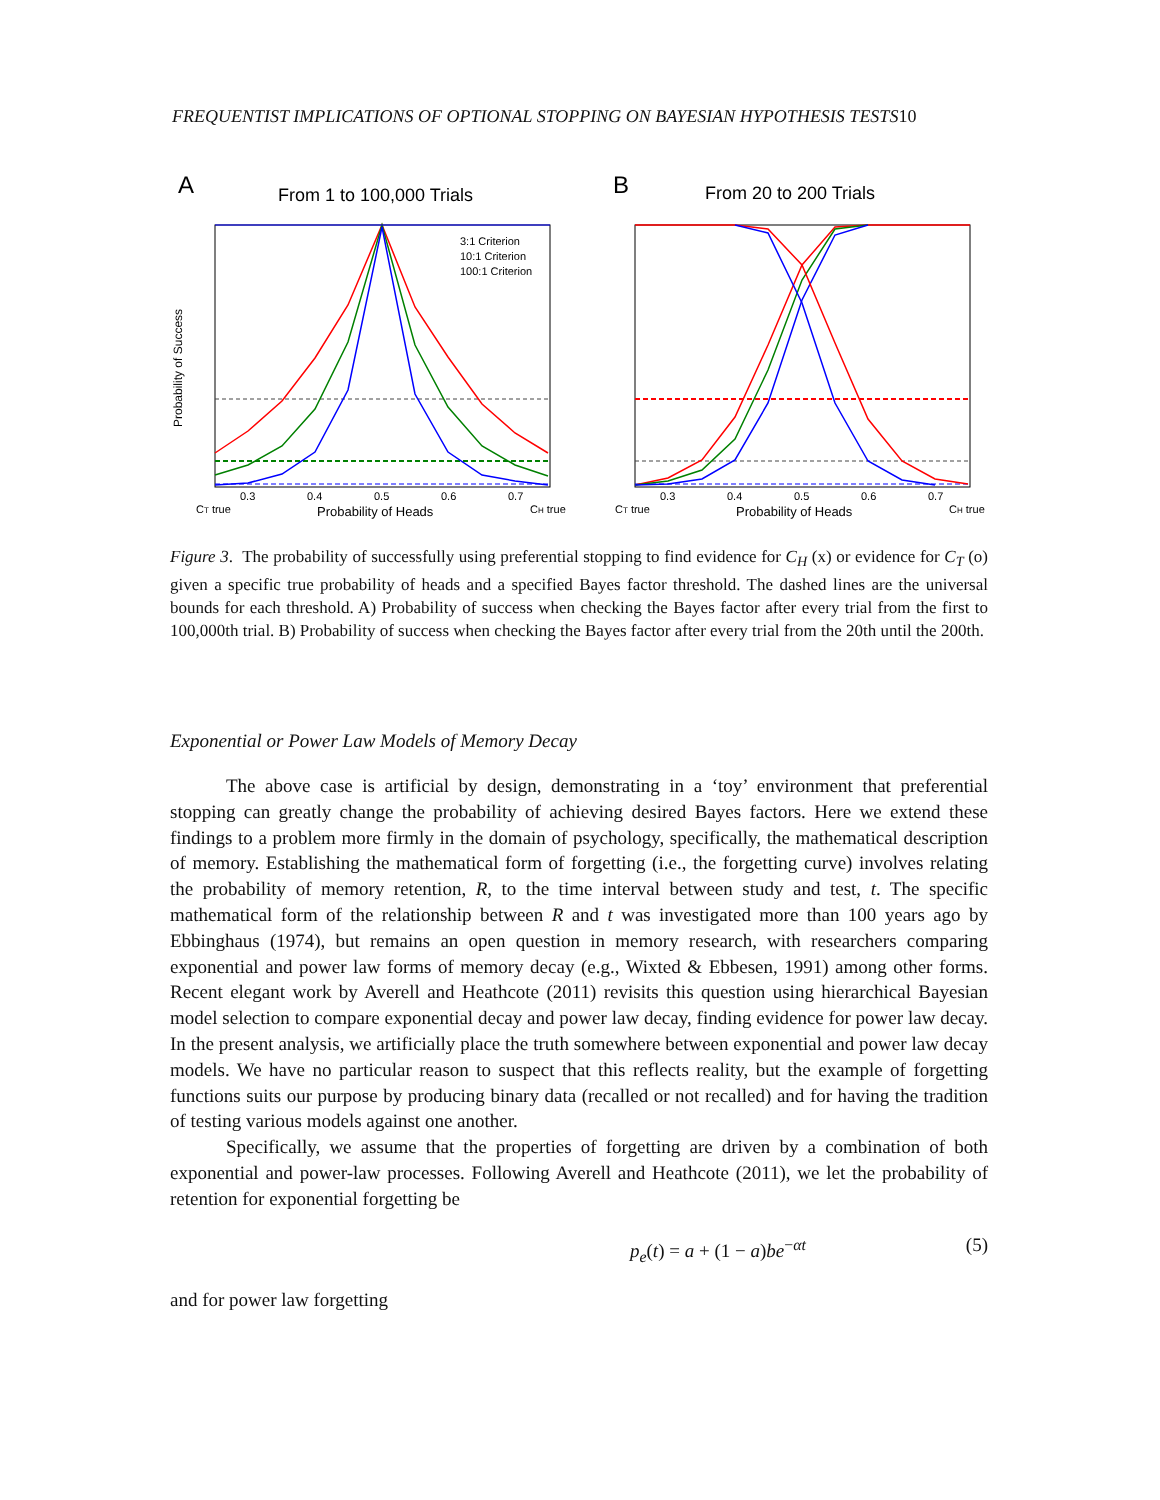FREQUENTIST IMPLICATIONS OF OPTIONAL STOPPING ON BAYESIAN HYPOTHESIS TESTS10
A
From 1 to 100,000 Trials
3:1 Criterion
10:1 Criterion
100:1 Criterion
Probability of Success
0.3
0.4
0.5
0.6
0.7
CT true
Probability of Heads
CH true
B
From 20 to 200 Trials
0.3
0.4
0.5
0.6
0.7
CT true
Probability of Heads
CH true
Figure 3. The probability of successfully using preferential stopping to find evidence for C<sub>H</sub> (x) or evidence for C<sub>T</sub> (o) given a specific true probability of heads and a specified Bayes factor threshold. The dashed lines are the universal bounds for each threshold. A) Probability of success when checking the Bayes factor after every trial from the first to 100,000th trial. B) Probability of success when checking the Bayes factor after every trial from the 20th until the 200th.
Exponential or Power Law Models of Memory Decay
The above case is artificial by design, demonstrating in a ‘toy’ environment that preferential stopping can greatly change the probability of achieving desired Bayes factors. Here we extend these findings to a problem more firmly in the domain of psychology, specifically, the mathematical description of memory. Establishing the mathematical form of forgetting (i.e., the forgetting curve) involves relating the probability of memory retention, R, to the time interval between study and test, t. The specific mathematical form of the relationship between R and t was investigated more than 100 years ago by Ebbinghaus (1974), but remains an open question in memory research, with researchers comparing exponential and power law forms of memory decay (e.g., Wixted & Ebbesen, 1991) among other forms. Recent elegant work by Averell and Heathcote (2011) revisits this question using hierarchical Bayesian model selection to compare exponential decay and power law decay, finding evidence for power law decay. In the present analysis, we artificially place the truth somewhere between exponential and power law decay models. We have no particular reason to suspect that this reflects reality, but the example of forgetting functions suits our purpose by producing binary data (recalled or not recalled) and for having the tradition of testing various models against one another.
Specifically, we assume that the properties of forgetting are driven by a combination of both exponential and power-law processes. Following Averell and Heathcote (2011), we let the probability of retention for exponential forgetting be
p<sub>e</sub>(t) = a + (1 − a)be<sup>−αt</sup> (5)
and for power law forgetting